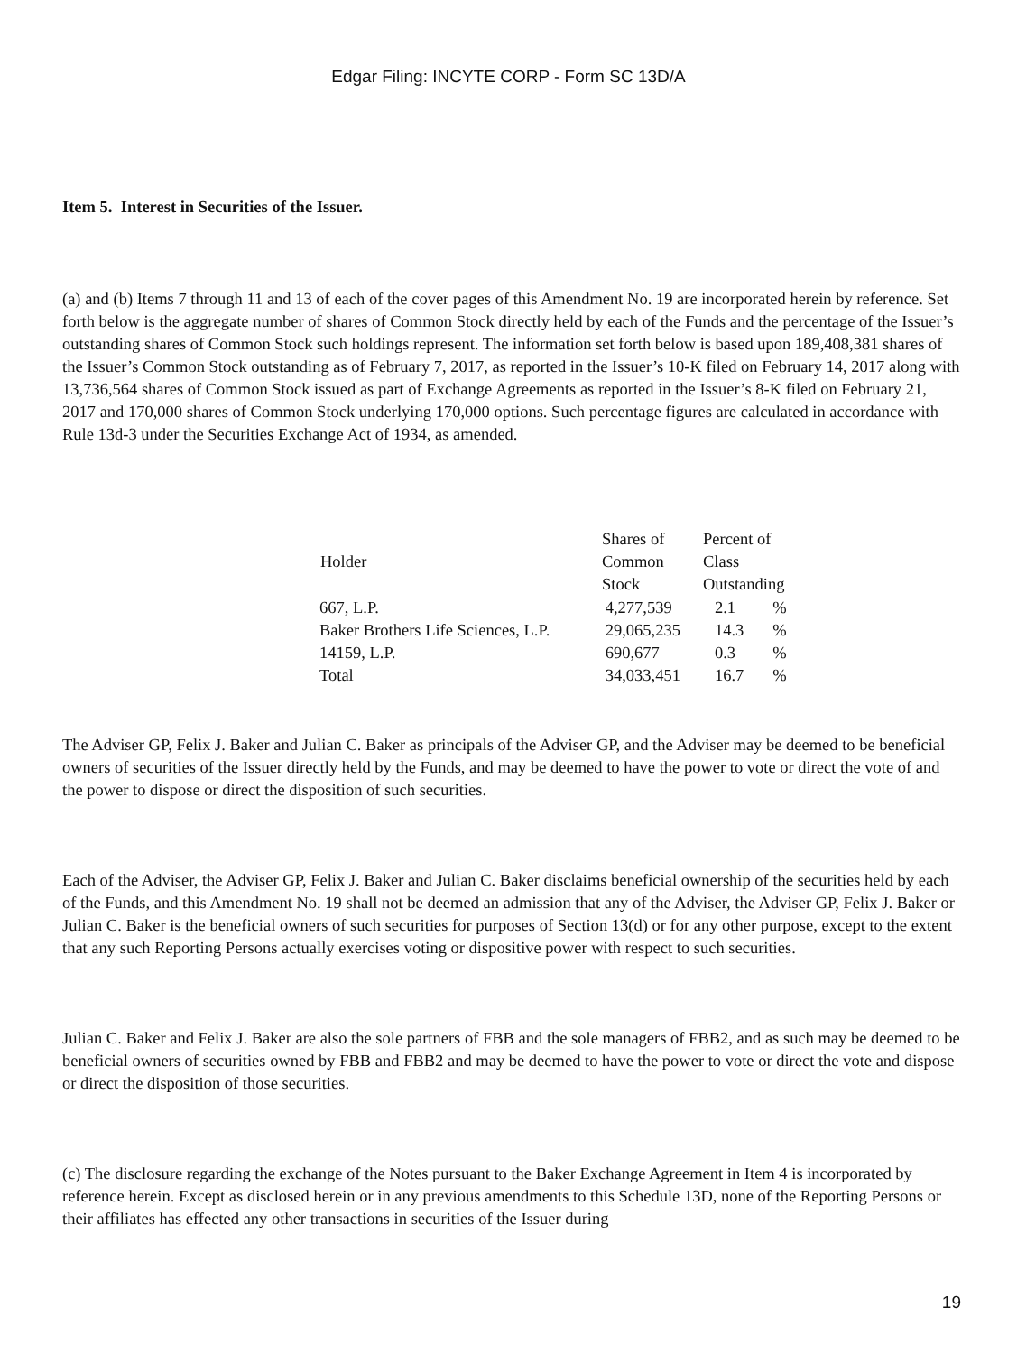Edgar Filing: INCYTE CORP - Form SC 13D/A
Item 5. Interest in Securities of the Issuer.
(a) and (b) Items 7 through 11 and 13 of each of the cover pages of this Amendment No. 19 are incorporated herein by reference. Set forth below is the aggregate number of shares of Common Stock directly held by each of the Funds and the percentage of the Issuer’s outstanding shares of Common Stock such holdings represent. The information set forth below is based upon 189,408,381 shares of the Issuer’s Common Stock outstanding as of February 7, 2017, as reported in the Issuer’s 10-K filed on February 14, 2017 along with 13,736,564 shares of Common Stock issued as part of Exchange Agreements as reported in the Issuer’s 8-K filed on February 21, 2017 and 170,000 shares of Common Stock underlying 170,000 options. Such percentage figures are calculated in accordance with Rule 13d-3 under the Securities Exchange Act of 1934, as amended.
| Holder | Shares of Common Stock | Percent of Class Outstanding | |
| --- | --- | --- | --- |
| 667, L.P. | 4,277,539 | 2.1 | % |
| Baker Brothers Life Sciences, L.P. | 29,065,235 | 14.3 | % |
| 14159, L.P. | 690,677 | 0.3 | % |
| Total | 34,033,451 | 16.7 | % |
The Adviser GP, Felix J. Baker and Julian C. Baker as principals of the Adviser GP, and the Adviser may be deemed to be beneficial owners of securities of the Issuer directly held by the Funds, and may be deemed to have the power to vote or direct the vote of and the power to dispose or direct the disposition of such securities.
Each of the Adviser, the Adviser GP, Felix J. Baker and Julian C. Baker disclaims beneficial ownership of the securities held by each of the Funds, and this Amendment No. 19 shall not be deemed an admission that any of the Adviser, the Adviser GP, Felix J. Baker or Julian C. Baker is the beneficial owners of such securities for purposes of Section 13(d) or for any other purpose, except to the extent that any such Reporting Persons actually exercises voting or dispositive power with respect to such securities.
Julian C. Baker and Felix J. Baker are also the sole partners of FBB and the sole managers of FBB2, and as such may be deemed to be beneficial owners of securities owned by FBB and FBB2 and may be deemed to have the power to vote or direct the vote and dispose or direct the disposition of those securities.
(c) The disclosure regarding the exchange of the Notes pursuant to the Baker Exchange Agreement in Item 4 is incorporated by reference herein. Except as disclosed herein or in any previous amendments to this Schedule 13D, none of the Reporting Persons or their affiliates has effected any other transactions in securities of the Issuer during
19